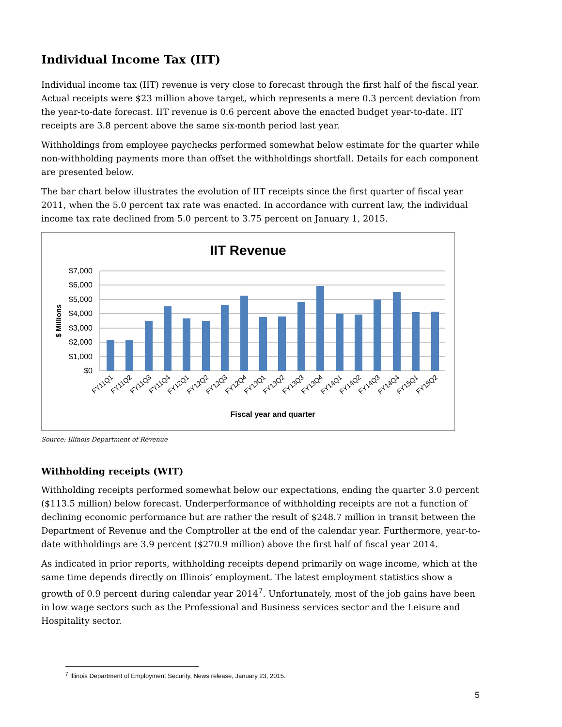Individual Income Tax (IIT)
Individual income tax (IIT) revenue is very close to forecast through the first half of the fiscal year. Actual receipts were $23 million above target, which represents a mere 0.3 percent deviation from the year-to-date forecast. IIT revenue is 0.6 percent above the enacted budget year-to-date. IIT receipts are 3.8 percent above the same six-month period last year.
Withholdings from employee paychecks performed somewhat below estimate for the quarter while non-withholding payments more than offset the withholdings shortfall. Details for each component are presented below.
The bar chart below illustrates the evolution of IIT receipts since the first quarter of fiscal year 2011, when the 5.0 percent tax rate was enacted. In accordance with current law, the individual income tax rate declined from 5.0 percent to 3.75 percent on January 1, 2015.
IIT Revenue
$7,000
$6,000
$5,000
$4,000
$3,000
$2,000
$1,000
$0
$ Millions
FY11Q1
FY11Q2
FY11Q3
FY11Q4
FY12Q1
FY12Q2
FY12Q3
FY12Q4
FY13Q1
FY13Q2
FY13Q3
FY13Q4
FY14Q1
FY14Q2
FY14Q3
FY14Q4
FY15Q1
FY15Q2
Fiscal year and quarter
Source: Illinois Department of Revenue
Withholding receipts (WIT)
Withholding receipts performed somewhat below our expectations, ending the quarter 3.0 percent ($113.5 million) below forecast. Underperformance of withholding receipts are not a function of declining economic performance but are rather the result of $248.7 million in transit between the Department of Revenue and the Comptroller at the end of the calendar year. Furthermore, year-to-date withholdings are 3.9 percent ($270.9 million) above the first half of fiscal year 2014.
As indicated in prior reports, withholding receipts depend primarily on wage income, which at the same time depends directly on Illinois’ employment. The latest employment statistics show a growth of 0.9 percent during calendar year 2014<sup>7</sup>. Unfortunately, most of the job gains have been in low wage sectors such as the Professional and Business services sector and the Leisure and Hospitality sector.
<sup>7</sup> Illinois Department of Employment Security, News release, January 23, 2015.
5